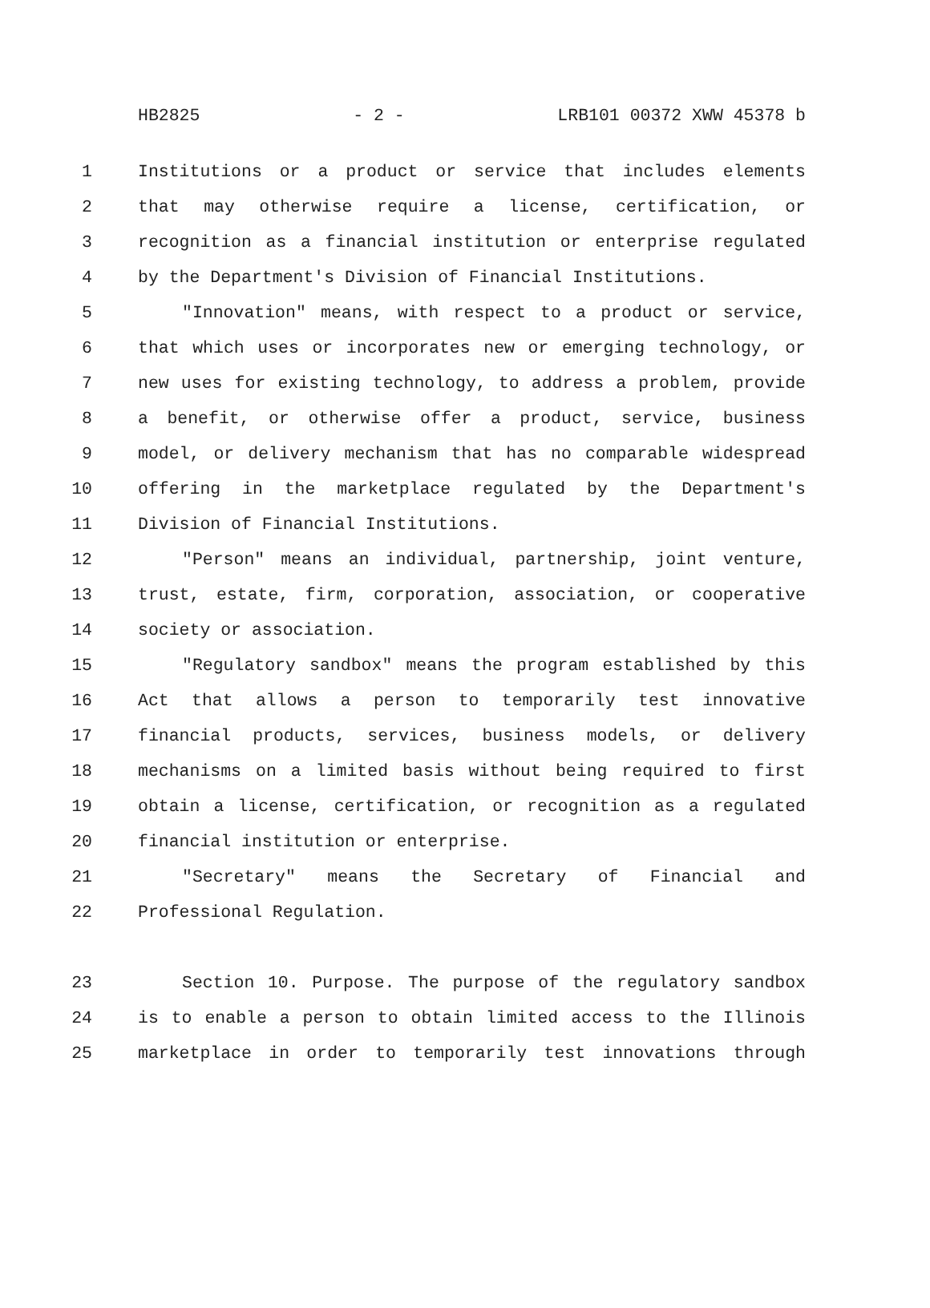HB2825 - 2 - LRB101 00372 XWW 45378 b
1 Institutions or a product or service that includes elements
2 that may otherwise require a license, certification, or
3 recognition as a financial institution or enterprise regulated
4 by the Department's Division of Financial Institutions.
5 "Innovation" means, with respect to a product or service,
6 that which uses or incorporates new or emerging technology, or
7 new uses for existing technology, to address a problem, provide
8 a benefit, or otherwise offer a product, service, business
9 model, or delivery mechanism that has no comparable widespread
10 offering in the marketplace regulated by the Department's
11 Division of Financial Institutions.
12 "Person" means an individual, partnership, joint venture,
13 trust, estate, firm, corporation, association, or cooperative
14 society or association.
15 "Regulatory sandbox" means the program established by this
16 Act that allows a person to temporarily test innovative
17 financial products, services, business models, or delivery
18 mechanisms on a limited basis without being required to first
19 obtain a license, certification, or recognition as a regulated
20 financial institution or enterprise.
21 "Secretary" means the Secretary of Financial and
22 Professional Regulation.
23 Section 10. Purpose. The purpose of the regulatory sandbox
24 is to enable a person to obtain limited access to the Illinois
25 marketplace in order to temporarily test innovations through